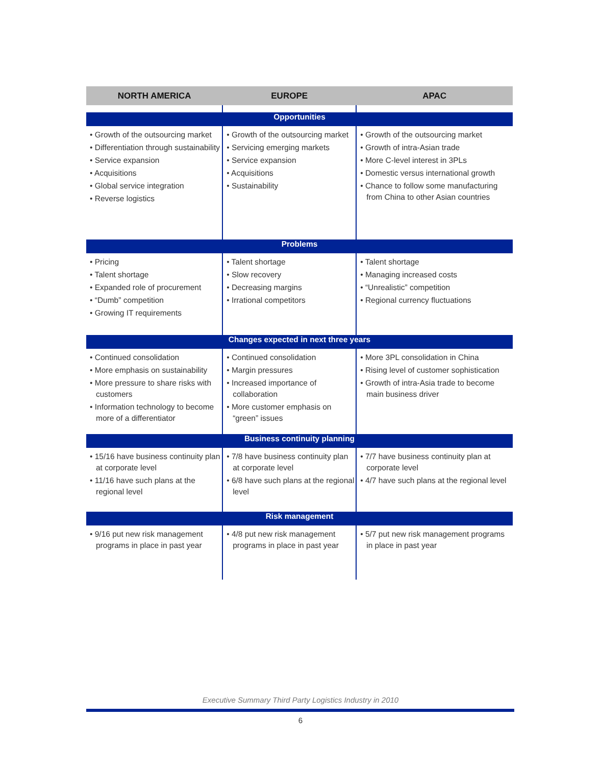| NORTH AMERICA | EUROPE | APAC |
| --- | --- | --- |
| Opportunities | | |
| • Growth of the outsourcing market • Differentiation through sustainability • Service expansion • Acquisitions • Global service integration • Reverse logistics | • Growth of the outsourcing market • Servicing emerging markets • Service expansion • Acquisitions • Sustainability | • Growth of the outsourcing market • Growth of intra-Asian trade • More C-level interest in 3PLs • Domestic versus international growth • Chance to follow some manufacturing from China to other Asian countries |
| Problems | | |
| • Pricing • Talent shortage • Expanded role of procurement • “Dumb” competition • Growing IT requirements | • Talent shortage • Slow recovery • Decreasing margins • Irrational competitors | • Talent shortage • Managing increased costs • “Unrealistic” competition • Regional currency fluctuations |
| Changes expected in next three years | | |
| • Continued consolidation • More emphasis on sustainability • More pressure to share risks with customers • Information technology to become more of a differentiator | • Continued consolidation • Margin pressures • Increased importance of collaboration • More customer emphasis on “green” issues | • More 3PL consolidation in China • Rising level of customer sophistication • Growth of intra-Asia trade to become main business driver |
| Business continuity planning | | |
| • 15/16 have business continuity plan at corporate level • 11/16 have such plans at the regional level | • 7/8 have business continuity plan at corporate level • 6/8 have such plans at the regional level | • 7/7 have business continuity plan at corporate level • 4/7 have such plans at the regional level |
| Risk management | | |
| • 9/16 put new risk management programs in place in past year | • 4/8 put new risk management programs in place in past year | • 5/7 put new risk management programs in place in past year |
Executive Summary Third Party Logistics Industry in 2010
6